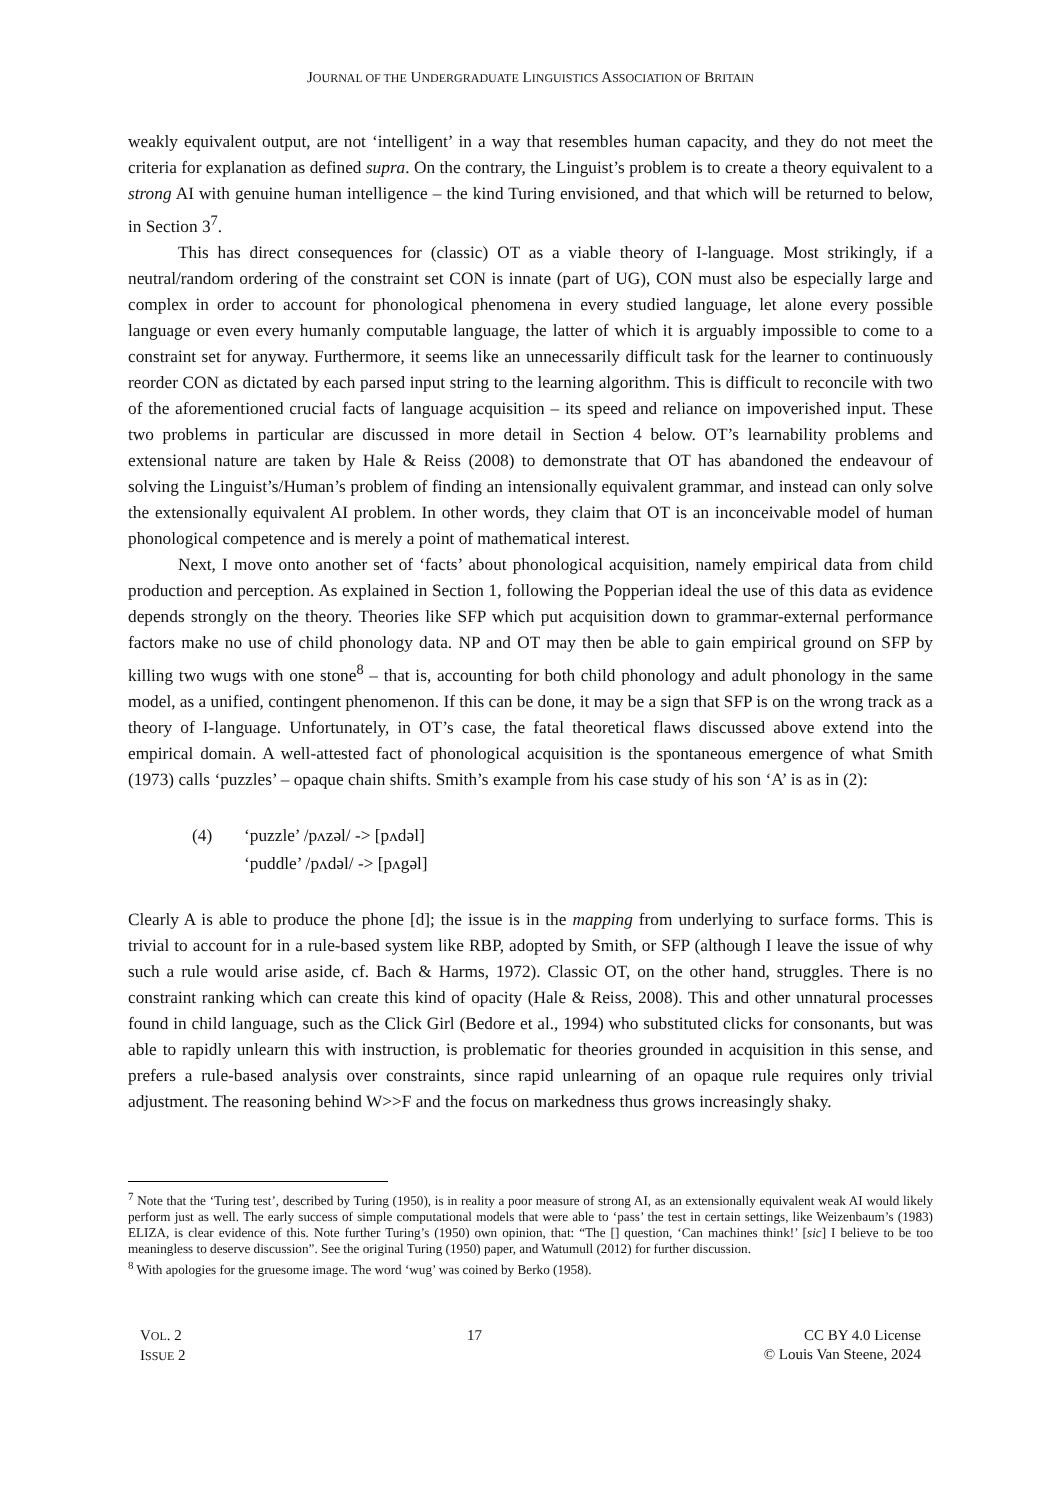JOURNAL OF THE UNDERGRADUATE LINGUISTICS ASSOCIATION OF BRITAIN
weakly equivalent output, are not ‘intelligent’ in a way that resembles human capacity, and they do not meet the criteria for explanation as defined supra. On the contrary, the Linguist’s problem is to create a theory equivalent to a strong AI with genuine human intelligence – the kind Turing envisioned, and that which will be returned to below, in Section 3<sup>7</sup>.
This has direct consequences for (classic) OT as a viable theory of I-language. Most strikingly, if a neutral/random ordering of the constraint set CON is innate (part of UG), CON must also be especially large and complex in order to account for phonological phenomena in every studied language, let alone every possible language or even every humanly computable language, the latter of which it is arguably impossible to come to a constraint set for anyway. Furthermore, it seems like an unnecessarily difficult task for the learner to continuously reorder CON as dictated by each parsed input string to the learning algorithm. This is difficult to reconcile with two of the aforementioned crucial facts of language acquisition – its speed and reliance on impoverished input. These two problems in particular are discussed in more detail in Section 4 below. OT’s learnability problems and extensional nature are taken by Hale & Reiss (2008) to demonstrate that OT has abandoned the endeavour of solving the Linguist’s/Human’s problem of finding an intensionally equivalent grammar, and instead can only solve the extensionally equivalent AI problem. In other words, they claim that OT is an inconceivable model of human phonological competence and is merely a point of mathematical interest.
Next, I move onto another set of ‘facts’ about phonological acquisition, namely empirical data from child production and perception. As explained in Section 1, following the Popperian ideal the use of this data as evidence depends strongly on the theory. Theories like SFP which put acquisition down to grammar-external performance factors make no use of child phonology data. NP and OT may then be able to gain empirical ground on SFP by killing two wugs with one stone<sup>8</sup> – that is, accounting for both child phonology and adult phonology in the same model, as a unified, contingent phenomenon. If this can be done, it may be a sign that SFP is on the wrong track as a theory of I-language. Unfortunately, in OT’s case, the fatal theoretical flaws discussed above extend into the empirical domain. A well-attested fact of phonological acquisition is the spontaneous emergence of what Smith (1973) calls ‘puzzles’ – opaque chain shifts. Smith’s example from his case study of his son ‘A’ is as in (2):
| (4) | ‘puzzle’ /pʌzəl/ -> [pʌdəl] |
| | ‘puddle’ /pʌdəl/ -> [pʌgəl] |
Clearly A is able to produce the phone [d]; the issue is in the mapping from underlying to surface forms. This is trivial to account for in a rule-based system like RBP, adopted by Smith, or SFP (although I leave the issue of why such a rule would arise aside, cf. Bach & Harms, 1972). Classic OT, on the other hand, struggles. There is no constraint ranking which can create this kind of opacity (Hale & Reiss, 2008). This and other unnatural processes found in child language, such as the Click Girl (Bedore et al., 1994) who substituted clicks for consonants, but was able to rapidly unlearn this with instruction, is problematic for theories grounded in acquisition in this sense, and prefers a rule-based analysis over constraints, since rapid unlearning of an opaque rule requires only trivial adjustment. The reasoning behind W>>F and the focus on markedness thus grows increasingly shaky.
<sup>7</sup> Note that the ‘Turing test’, described by Turing (1950), is in reality a poor measure of strong AI, as an extensionally equivalent weak AI would likely perform just as well. The early success of simple computational models that were able to ‘pass’ the test in certain settings, like Weizenbaum’s (1983) ELIZA, is clear evidence of this. Note further Turing’s (1950) own opinion, that: “The [] question, ‘Can machines think!’ [sic] I believe to be too meaningless to deserve discussion”. See the original Turing (1950) paper, and Watumull (2012) for further discussion.
<sup>8</sup> With apologies for the gruesome image. The word ‘wug’ was coined by Berko (1958).
VOL. 2
ISSUE 2
17 CC BY 4.0 License
© Louis Van Steene, 2024